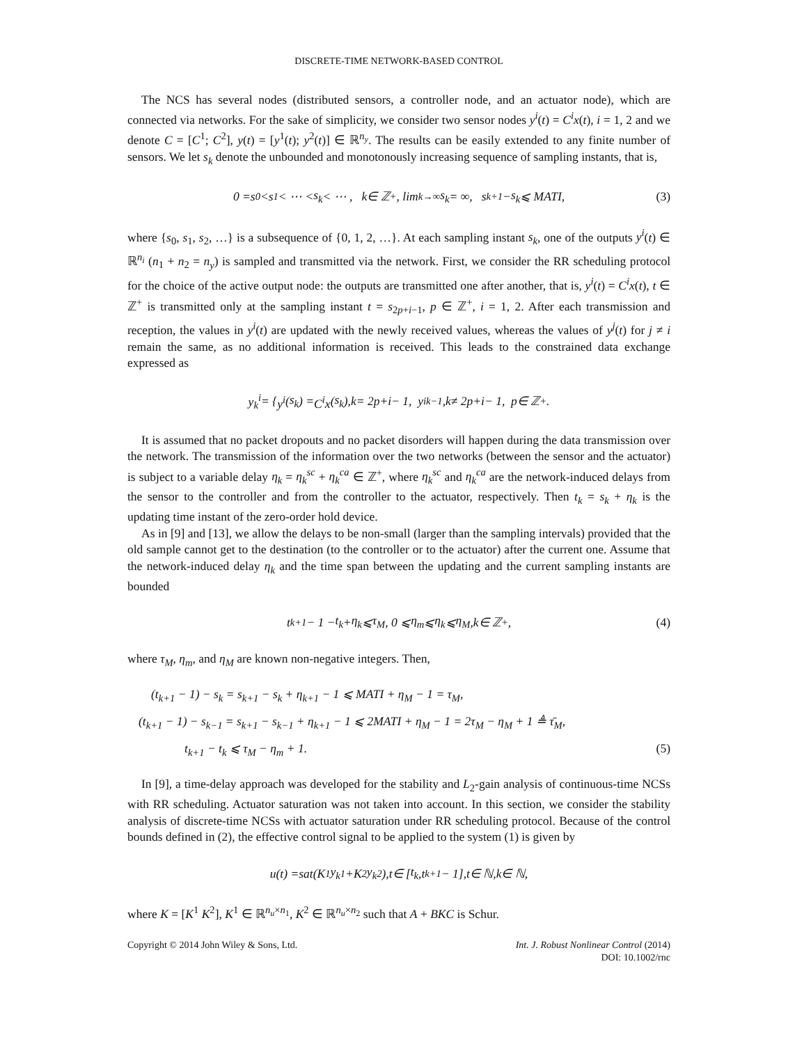DISCRETE-TIME NETWORK-BASED CONTROL
The NCS has several nodes (distributed sensors, a controller node, and an actuator node), which are connected via networks. For the sake of simplicity, we consider two sensor nodes y<sup>i</sup>(t) = C<sup>i</sup>x(t), i = 1, 2 and we denote C = [C<sup>1</sup>; C<sup>2</sup>], y(t) = [y<sup>1</sup>(t); y<sup>2</sup>(t)] ∈ ℝ<sup>n<sub>y</sub></sup>. The results can be easily extended to any finite number of sensors. We let s<sub>k</sub> denote the unbounded and monotonously increasing sequence of sampling instants, that is,
0 = s<sub>0</sub> < s<sub>1</sub> < ⋯ < s<sub>k</sub> < ⋯ , k ∈ ℤ<sup>+</sup>, lim<sub>k→∞</sub> s<sub>k</sub> = ∞, s<sub>k+1</sub> − s<sub>k</sub> ⩽ MATI, (3)
where {s<sub>0</sub>, s<sub>1</sub>, s<sub>2</sub>, …} is a subsequence of {0, 1, 2, …}. At each sampling instant s<sub>k</sub>, one of the outputs y<sup>i</sup>(t) ∈ ℝ<sup>n<sub>i</sub></sup> (n<sub>1</sub> + n<sub>2</sub> = n<sub>y</sub>) is sampled and transmitted via the network. First, we consider the RR scheduling protocol for the choice of the active output node: the outputs are transmitted one after another, that is, y<sup>i</sup>(t) = C<sup>i</sup>x(t), t ∈ ℤ<sup>+</sup> is transmitted only at the sampling instant t = s<sub>2p+i−1</sub>, p ∈ ℤ<sup>+</sup>, i = 1, 2. After each transmission and reception, the values in y<sup>i</sup>(t) are updated with the newly received values, whereas the values of y<sup>j</sup>(t) for j ≠ i remain the same, as no additional information is received. This leads to the constrained data exchange expressed as
y<sub>k</sub><sup>i</sup> = { y<sup>i</sup> (s<sub>k</sub>) = C<sup>i</sup>x (s<sub>k</sub>), k = 2 p + i − 1, y<sup>i</sup><sub>k−1</sub>, k ≠ 2 p + i − 1, p ∈ ℤ<sup>+</sup>.
It is assumed that no packet dropouts and no packet disorders will happen during the data transmission over the network. The transmission of the information over the two networks (between the sensor and the actuator) is subject to a variable delay η<sub>k</sub> = η<sub>k</sub><sup>sc</sup> + η<sub>k</sub><sup>ca</sup> ∈ ℤ<sup>+</sup>, where η<sub>k</sub><sup>sc</sup> and η<sub>k</sub><sup>ca</sup> are the network-induced delays from the sensor to the controller and from the controller to the actuator, respectively. Then t<sub>k</sub> = s<sub>k</sub> + η<sub>k</sub> is the updating time instant of the zero-order hold device.
As in [9] and [13], we allow the delays to be non-small (larger than the sampling intervals) provided that the old sample cannot get to the destination (to the controller or to the actuator) after the current one. Assume that the network-induced delay η<sub>k</sub> and the time span between the updating and the current sampling instants are bounded
t<sub>k+1</sub> − 1 − t<sub>k</sub> + η<sub>k</sub> ⩽ τ<sub>M</sub>, 0 ⩽ η<sub>m</sub> ⩽ η<sub>k</sub> ⩽ η<sub>M</sub>, k ∈ ℤ<sup>+</sup>, (4)
where τ<sub>M</sub>, η<sub>m</sub>, and η<sub>M</sub> are known non-negative integers. Then,
(t<sub>k+1</sub> − 1) − s<sub>k</sub> = s<sub>k+1</sub> − s<sub>k</sub> + η<sub>k+1</sub> − 1 ⩽ MATI + η<sub>M</sub> − 1 = τ<sub>M</sub>,
(t<sub>k+1</sub> − 1) − s<sub>k−1</sub> = s<sub>k+1</sub> − s<sub>k−1</sub> + η<sub>k+1</sub> − 1 ⩽ 2MATI + η<sub>M</sub> − 1 = 2τ<sub>M</sub> − η<sub>M</sub> + 1 ≜ τ̄<sub>M</sub>,
t<sub>k+1</sub> − t<sub>k</sub> ⩽ τ<sub>M</sub> − η<sub>m</sub> + 1. (5)
In [9], a time-delay approach was developed for the stability and L<sub>2</sub>-gain analysis of continuous-time NCSs with RR scheduling. Actuator saturation was not taken into account. In this section, we consider the stability analysis of discrete-time NCSs with actuator saturation under RR scheduling protocol. Because of the control bounds defined in (2), the effective control signal to be applied to the system (1) is given by
u (t) = sat (K<sup>1</sup> y<sub>k</sub><sup>1</sup> + K<sup>2</sup> y<sub>k</sub><sup>2</sup>), t ∈ [t<sub>k</sub>, t<sub>k+1</sub> − 1], t ∈ ℕ, k ∈ ℕ,
where K = [K<sup>1</sup> K<sup>2</sup>], K<sup>1</sup> ∈ ℝ<sup>n<sub>u</sub>×n<sub>1</sub></sup>, K<sup>2</sup> ∈ ℝ<sup>n<sub>u</sub>×n<sub>2</sub></sup> such that A + BKC is Schur.
Copyright © 2014 John Wiley & Sons, Ltd. Int. J. Robust Nonlinear Control (2014)
DOI: 10.1002/rnc